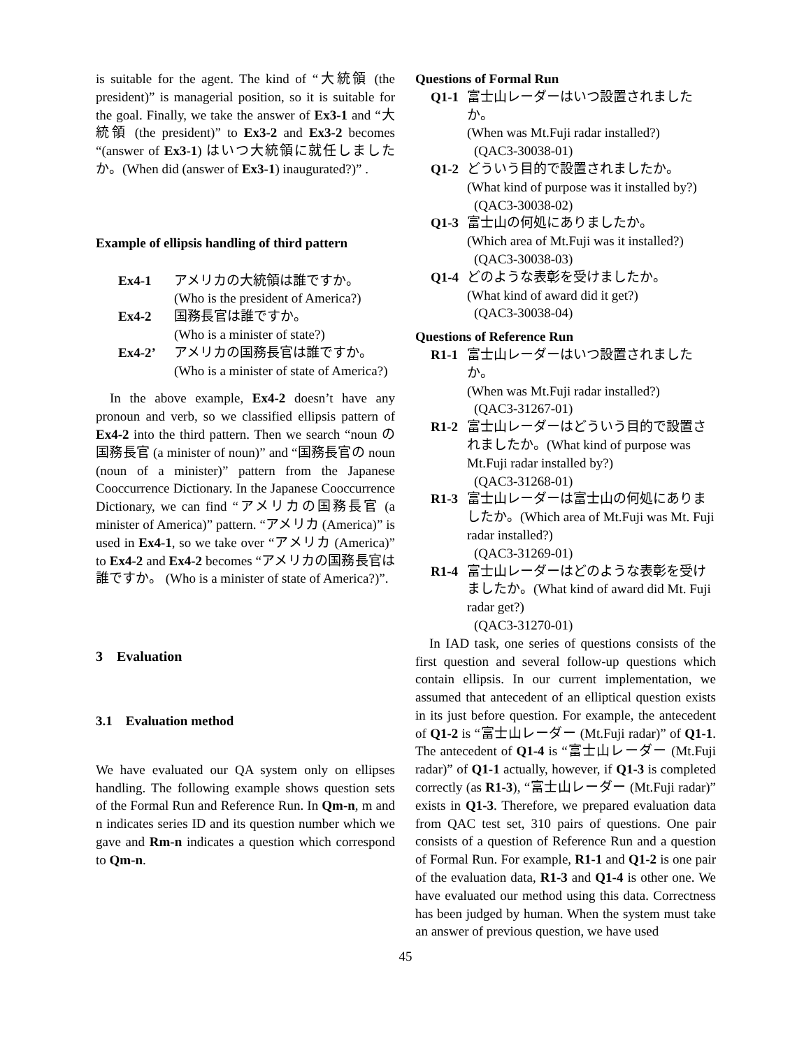is suitable for the agent. The kind of “大統領 (the president)” is managerial position, so it is suitable for the goal. Finally, we take the answer of Ex3-1 and “大統領 (the president)” to Ex3-2 and Ex3-2 becomes “(answer of Ex3-1) はいつ大統領に就任しましたか。(When did (answer of Ex3-1) inaugurated?)” .
Example of ellipsis handling of third pattern
| Ex4-1 | アメリカの大統領は誰ですか。 (Who is the president of America?) |
| Ex4-2 | 国務長官は誰ですか。 (Who is a minister of state?) |
| Ex4-2’ | アメリカの国務長官は誰ですか。 (Who is a minister of state of America?) |
In the above example, Ex4-2 doesn’t have any pronoun and verb, so we classified ellipsis pattern of Ex4-2 into the third pattern. Then we search “noun の国務長官 (a minister of noun)” and “国務長官の noun (noun of a minister)” pattern from the Japanese Cooccurrence Dictionary. In the Japanese Cooccurrence Dictionary, we can find “アメリカの国務長官 (a minister of America)” pattern. “アメリカ (America)” is used in Ex4-1, so we take over “アメリカ (America)” to Ex4-2 and Ex4-2 becomes “アメリカの国務長官は誰ですか。 (Who is a minister of state of America?)”.
3 Evaluation
3.1 Evaluation method
We have evaluated our QA system only on ellipses handling. The following example shows question sets of the Formal Run and Reference Run. In Qm-n, m and n indicates series ID and its question number which we gave and Rm-n indicates a question which correspond to Qm-n.
Questions of Formal Run
| Q1-1 | 富士山レーダーはいつ設置されましたか。 (When was Mt.Fuji radar installed?) (QAC3-30038-01) |
| Q1-2 | どういう目的で設置されましたか。 (What kind of purpose was it installed by?) (QAC3-30038-02) |
| Q1-3 | 富士山の何処にありましたか。 (Which area of Mt.Fuji was it installed?) (QAC3-30038-03) |
| Q1-4 | どのような表彰を受けましたか。 (What kind of award did it get?) (QAC3-30038-04) |
Questions of Reference Run
| R1-1 | 富士山レーダーはいつ設置されましたか。 (When was Mt.Fuji radar installed?) (QAC3-31267-01) |
| R1-2 | 富士山レーダーはどういう目的で設置されましたか。(What kind of purpose was Mt.Fuji radar installed by?) (QAC3-31268-01) |
| R1-3 | 富士山レーダーは富士山の何処にありましたか。(Which area of Mt.Fuji was Mt. Fuji radar installed?) (QAC3-31269-01) |
| R1-4 | 富士山レーダーはどのような表彰を受けましたか。(What kind of award did Mt. Fuji radar get?) (QAC3-31270-01) |
In IAD task, one series of questions consists of the first question and several follow-up questions which contain ellipsis. In our current implementation, we assumed that antecedent of an elliptical question exists in its just before question. For example, the antecedent of Q1-2 is “富士山レーダー (Mt.Fuji radar)” of Q1-1. The antecedent of Q1-4 is “富士山レーダー (Mt.Fuji radar)” of Q1-1 actually, however, if Q1-3 is completed correctly (as R1-3), “富士山レーダー (Mt.Fuji radar)” exists in Q1-3. Therefore, we prepared evaluation data from QAC test set, 310 pairs of questions. One pair consists of a question of Reference Run and a question of Formal Run. For example, R1-1 and Q1-2 is one pair of the evaluation data, R1-3 and Q1-4 is other one. We have evaluated our method using this data. Correctness has been judged by human. When the system must take an answer of previous question, we have used
45